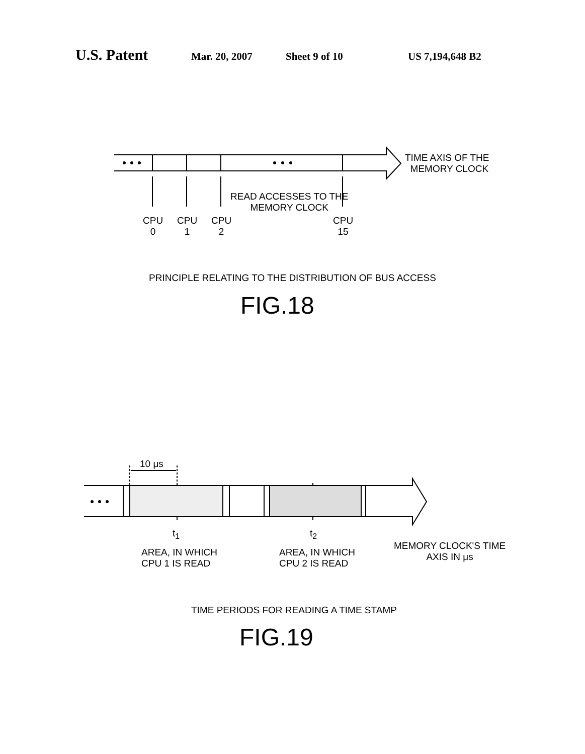U.S. Patent Mar. 20, 2007 Sheet 9 of 10 US 7,194,648 B2
TIME AXIS OF THE
MEMORY CLOCK
READ ACCESSES TO THE
MEMORY CLOCK
CPU
0
CPU
1
CPU
2
CPU
15
PRINCIPLE RELATING TO THE DISTRIBUTION OF BUS ACCESS
FIG.18
10 μs
t<sub>1</sub> t<sub>2</sub>
AREA, IN WHICH
CPU 1 IS READ
AREA, IN WHICH
CPU 2 IS READ
MEMORY CLOCK'S TIME
AXIS IN μs
TIME PERIODS FOR READING A TIME STAMP
FIG.19